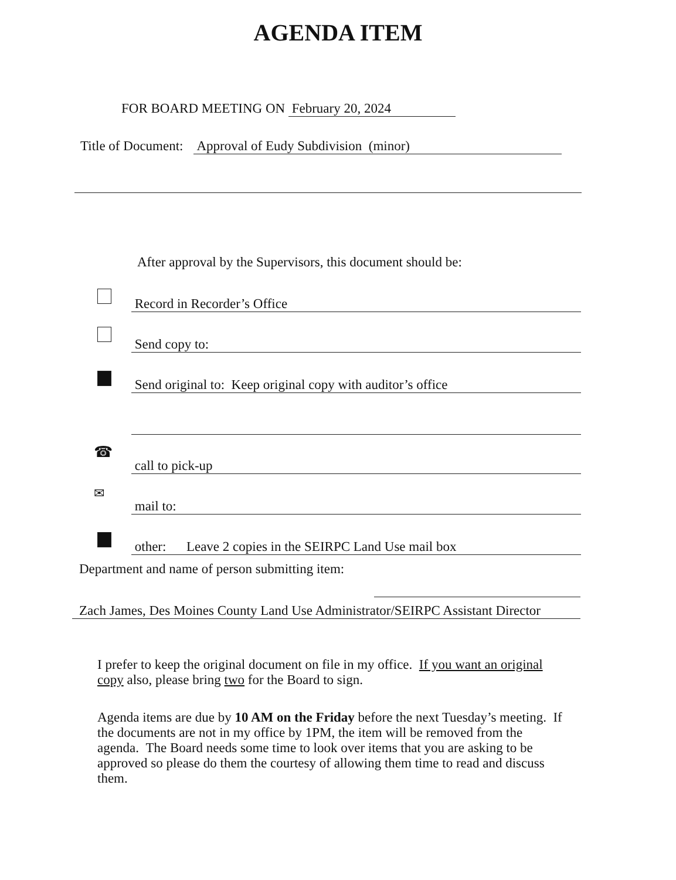AGENDA ITEM
FOR BOARD MEETING ON February 20, 2024
Title of Document: Approval of Eudy Subdivision (minor)
After approval by the Supervisors, this document should be:
Record in Recorder’s Office
Send copy to:
Send original to: Keep original copy with auditor’s office
☎
call to pick-up
✉
mail to:
other: Leave 2 copies in the SEIRPC Land Use mail box
Department and name of person submitting item:
Zach James, Des Moines County Land Use Administrator/SEIRPC Assistant Director
I prefer to keep the original document on file in my office. If you want an original copy also, please bring two for the Board to sign.
Agenda items are due by 10 AM on the Friday before the next Tuesday’s meeting. If the documents are not in my office by 1PM, the item will be removed from the agenda. The Board needs some time to look over items that you are asking to be approved so please do them the courtesy of allowing them time to read and discuss them.